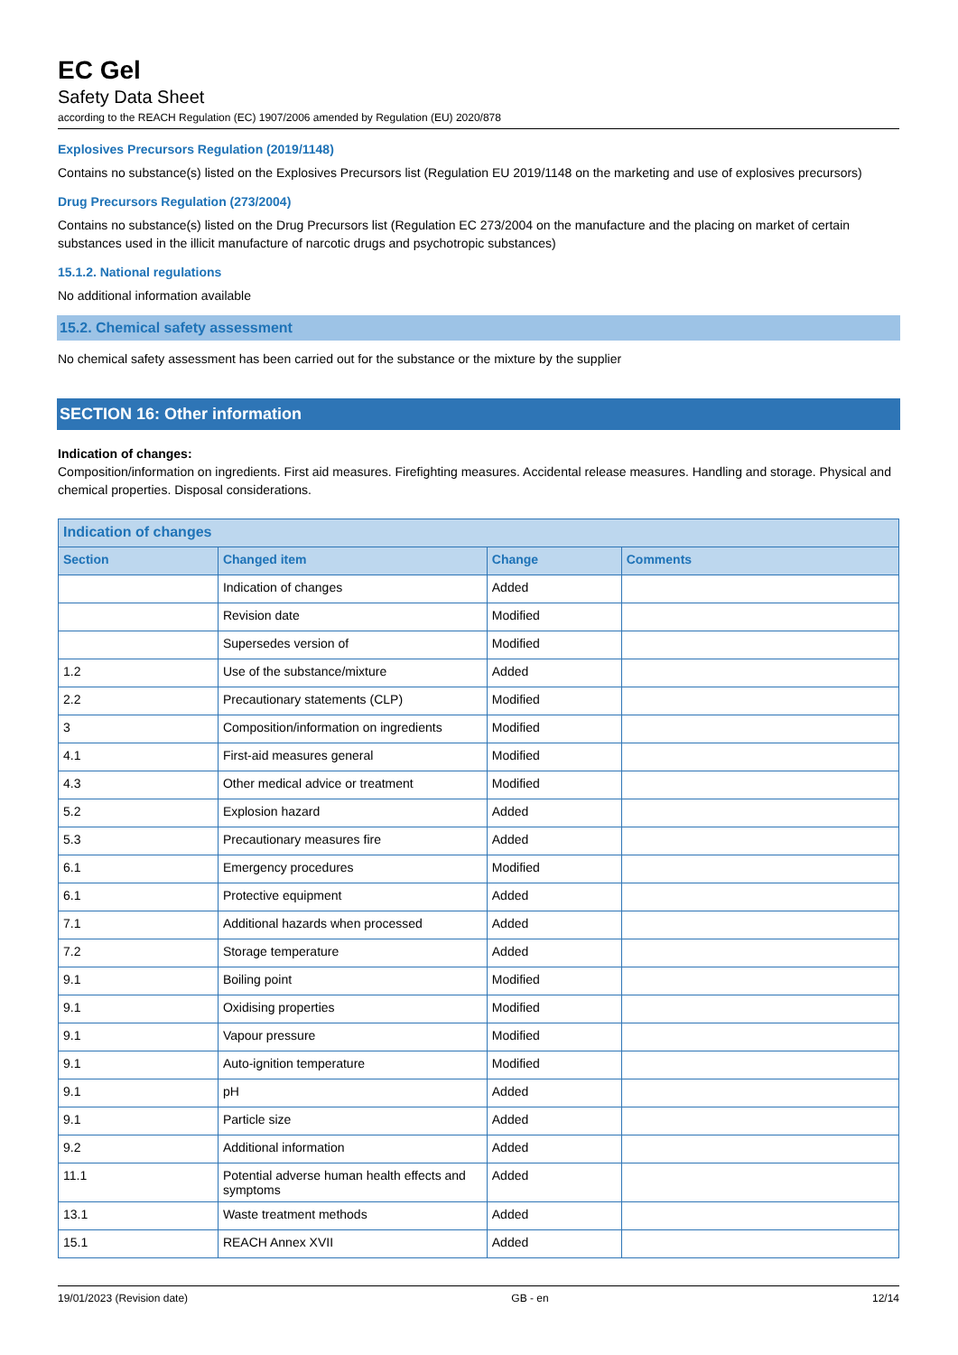EC Gel
Safety Data Sheet
according to the REACH Regulation (EC) 1907/2006 amended by Regulation (EU) 2020/878
Explosives Precursors Regulation (2019/1148)
Contains no substance(s) listed on the Explosives Precursors list (Regulation EU 2019/1148 on the marketing and use of explosives precursors)
Drug Precursors Regulation (273/2004)
Contains no substance(s) listed on the Drug Precursors list (Regulation EC 273/2004 on the manufacture and the placing on market of certain substances used in the illicit manufacture of narcotic drugs and psychotropic substances)
15.1.2. National regulations
No additional information available
15.2. Chemical safety assessment
No chemical safety assessment has been carried out for the substance or the mixture by the supplier
SECTION 16: Other information
Indication of changes:
Composition/information on ingredients. First aid measures. Firefighting measures. Accidental release measures. Handling and storage. Physical and chemical properties. Disposal considerations.
| Indication of changes | | | |
| --- | --- | --- | --- |
| Section | Changed item | Change | Comments |
| | Indication of changes | Added | |
| | Revision date | Modified | |
| | Supersedes version of | Modified | |
| 1.2 | Use of the substance/mixture | Added | |
| 2.2 | Precautionary statements (CLP) | Modified | |
| 3 | Composition/information on ingredients | Modified | |
| 4.1 | First-aid measures general | Modified | |
| 4.3 | Other medical advice or treatment | Modified | |
| 5.2 | Explosion hazard | Added | |
| 5.3 | Precautionary measures fire | Added | |
| 6.1 | Emergency procedures | Modified | |
| 6.1 | Protective equipment | Added | |
| 7.1 | Additional hazards when processed | Added | |
| 7.2 | Storage temperature | Added | |
| 9.1 | Boiling point | Modified | |
| 9.1 | Oxidising properties | Modified | |
| 9.1 | Vapour pressure | Modified | |
| 9.1 | Auto-ignition temperature | Modified | |
| 9.1 | pH | Added | |
| 9.1 | Particle size | Added | |
| 9.2 | Additional information | Added | |
| 11.1 | Potential adverse human health effects and symptoms | Added | |
| 13.1 | Waste treatment methods | Added | |
| 15.1 | REACH Annex XVII | Added | |
19/01/2023 (Revision date) GB - en 12/14